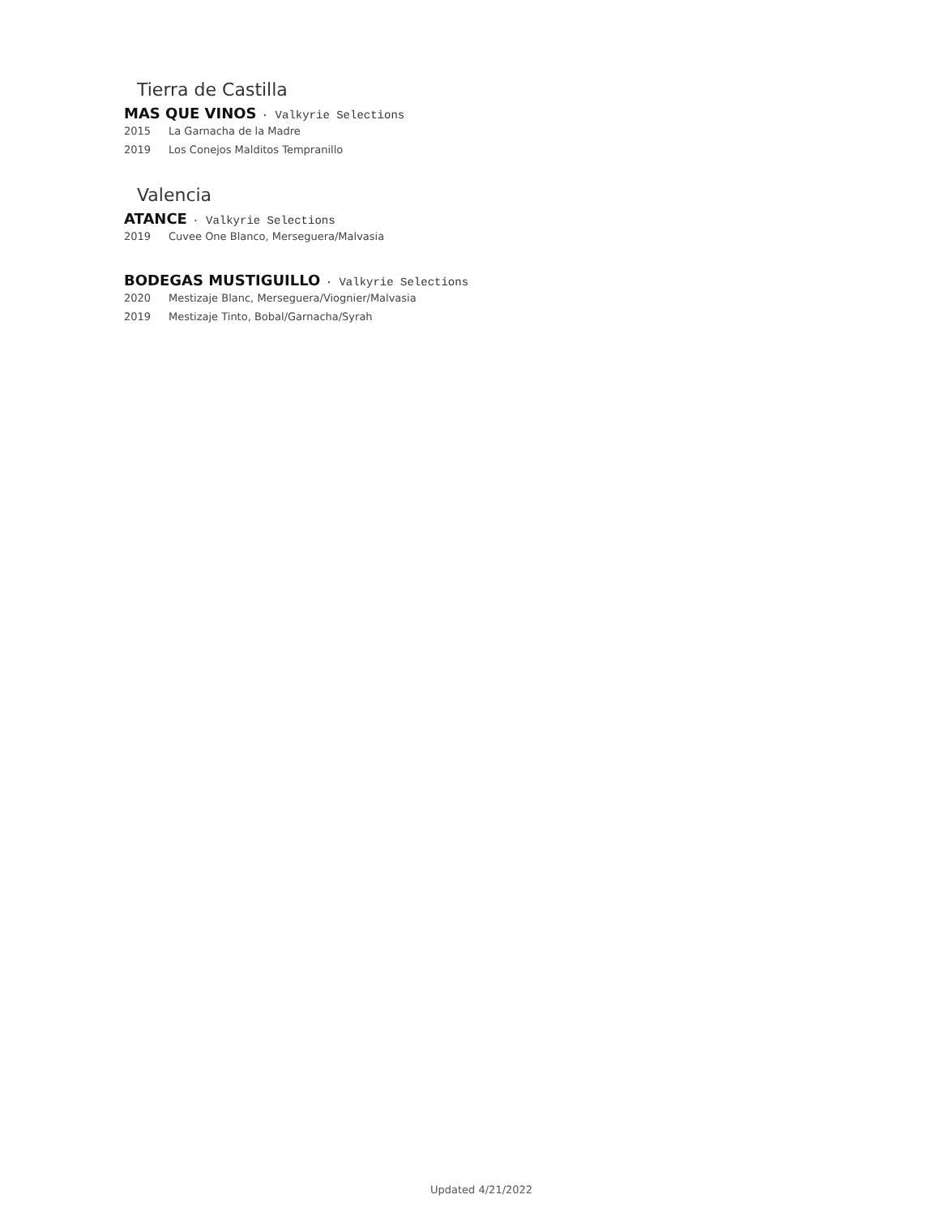Tierra de Castilla
MAS QUE VINOS · Valkyrie Selections
2015 La Garnacha de la Madre
2019 Los Conejos Malditos Tempranillo
Valencia
ATANCE · Valkyrie Selections
2019 Cuvee One Blanco, Merseguera/Malvasia
BODEGAS MUSTIGUILLO · Valkyrie Selections
2020 Mestizaje Blanc, Merseguera/Viognier/Malvasia
2019 Mestizaje Tinto, Bobal/Garnacha/Syrah
Updated 4/21/2022